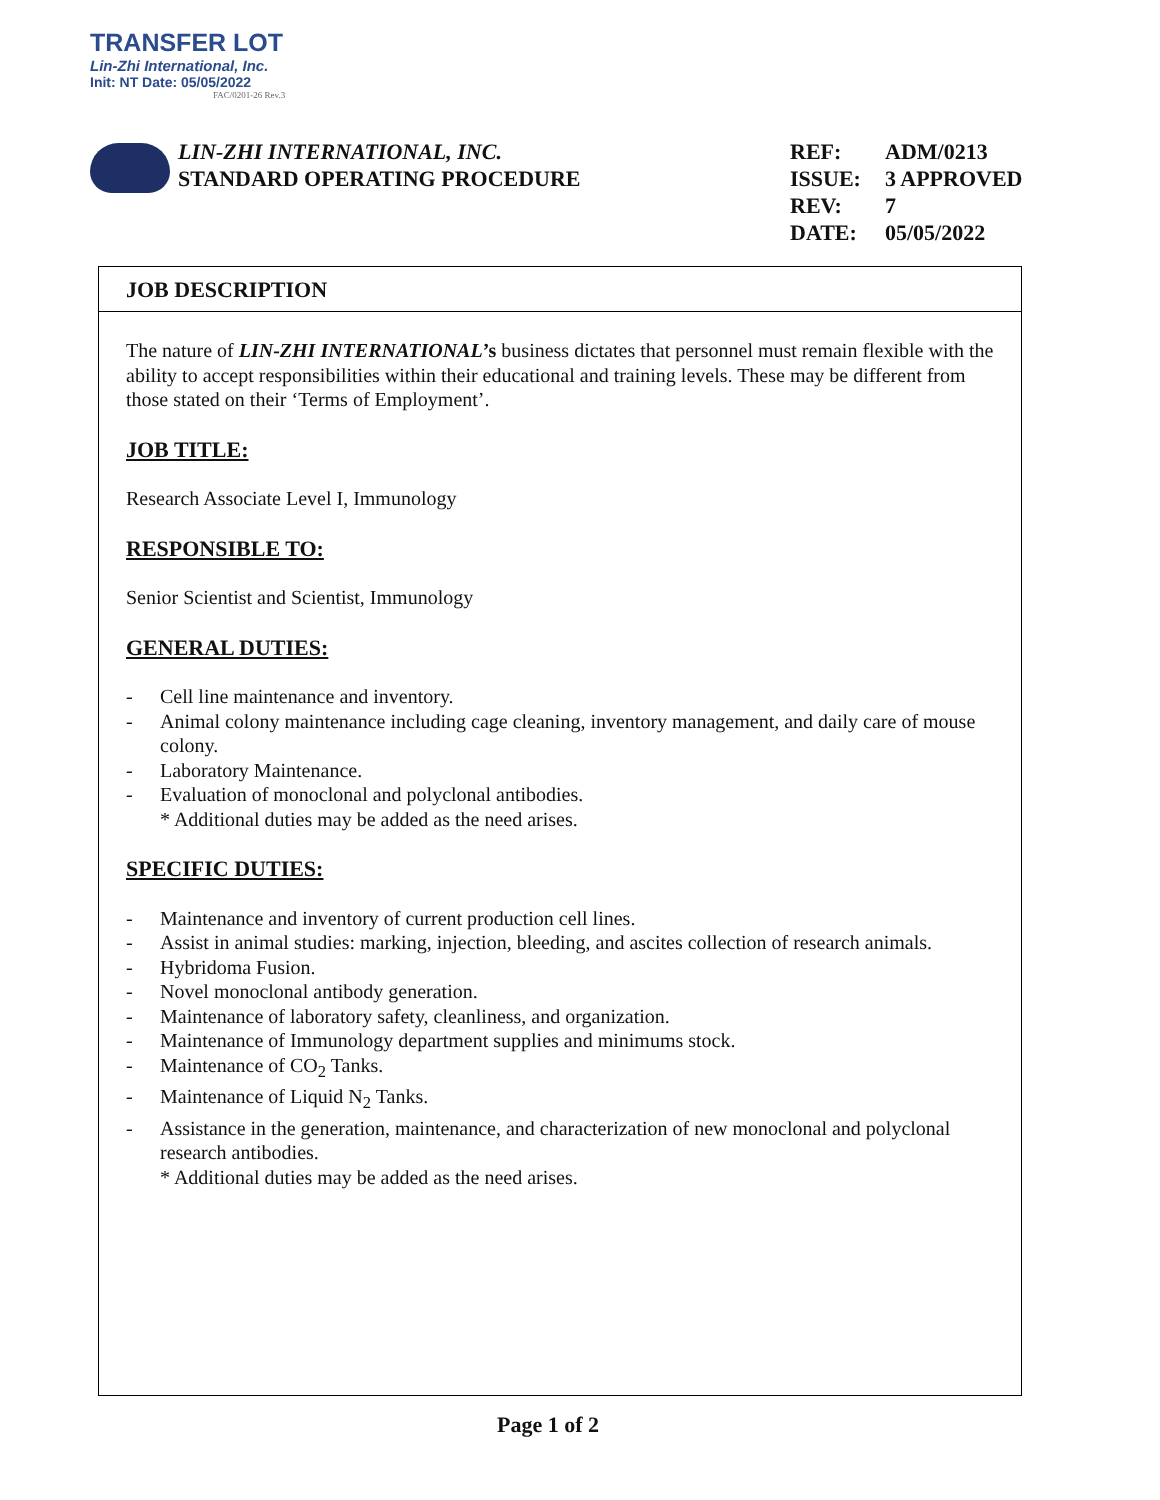TRANSFER LOT
Lin-Zhi International, Inc.
Init: NT Date: 05/05/2022
FAC/0201-26 Rev.3
LIN-ZHI INTERNATIONAL, INC.
STANDARD OPERATING PROCEDURE
REF: ADM/0213
ISSUE: 3 APPROVED
REV: 7
DATE: 05/05/2022
JOB DESCRIPTION
The nature of LIN-ZHI INTERNATIONAL’s business dictates that personnel must remain flexible with the ability to accept responsibilities within their educational and training levels. These may be different from those stated on their ‘Terms of Employment’.
JOB TITLE:
Research Associate Level I, Immunology
RESPONSIBLE TO:
Senior Scientist and Scientist, Immunology
GENERAL DUTIES:
- Cell line maintenance and inventory.
- Animal colony maintenance including cage cleaning, inventory management, and daily care of mouse colony.
- Laboratory Maintenance.
- Evaluation of monoclonal and polyclonal antibodies.
* Additional duties may be added as the need arises.
SPECIFIC DUTIES:
- Maintenance and inventory of current production cell lines.
- Assist in animal studies: marking, injection, bleeding, and ascites collection of research animals.
- Hybridoma Fusion.
- Novel monoclonal antibody generation.
- Maintenance of laboratory safety, cleanliness, and organization.
- Maintenance of Immunology department supplies and minimums stock.
- Maintenance of CO<sub>2</sub> Tanks.
- Maintenance of Liquid N<sub>2</sub> Tanks.
- Assistance in the generation, maintenance, and characterization of new monoclonal and polyclonal research antibodies.
* Additional duties may be added as the need arises.
Page 1 of 2